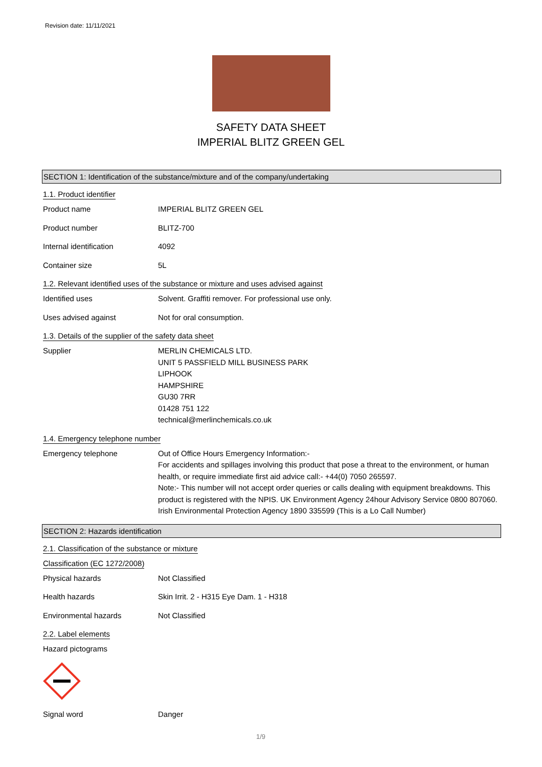Revision date: 11/11/2021
SAFETY DATA SHEET
IMPERIAL BLITZ GREEN GEL
SECTION 1: Identification of the substance/mixture and of the company/undertaking
1.1. Product identifier
Product name IMPERIAL BLITZ GREEN GEL
Product number BLITZ-700
Internal identification 4092
Container size 5L
1.2. Relevant identified uses of the substance or mixture and uses advised against
Identified uses Solvent. Graffiti remover. For professional use only.
Uses advised against Not for oral consumption.
1.3. Details of the supplier of the safety data sheet
Supplier MERLIN CHEMICALS LTD.
UNIT 5 PASSFIELD MILL BUSINESS PARK
LIPHOOK
HAMPSHIRE
GU30 7RR
01428 751 122
technical@merlinchemicals.co.uk
1.4. Emergency telephone number
Emergency telephone Out of Office Hours Emergency Information:-
For accidents and spillages involving this product that pose a threat to the environment, or human health, or require immediate first aid advice call:- +44(0) 7050 265597.
Note:- This number will not accept order queries or calls dealing with equipment breakdowns. This product is registered with the NPIS. UK Environment Agency 24hour Advisory Service 0800 807060. Irish Environmental Protection Agency 1890 335599 (This is a Lo Call Number)
SECTION 2: Hazards identification
2.1. Classification of the substance or mixture
Classification (EC 1272/2008)
Physical hazards Not Classified
Health hazards Skin Irrit. 2 - H315 Eye Dam. 1 - H318
Environmental hazards Not Classified
2.2. Label elements
Hazard pictograms
Signal word Danger
1/9